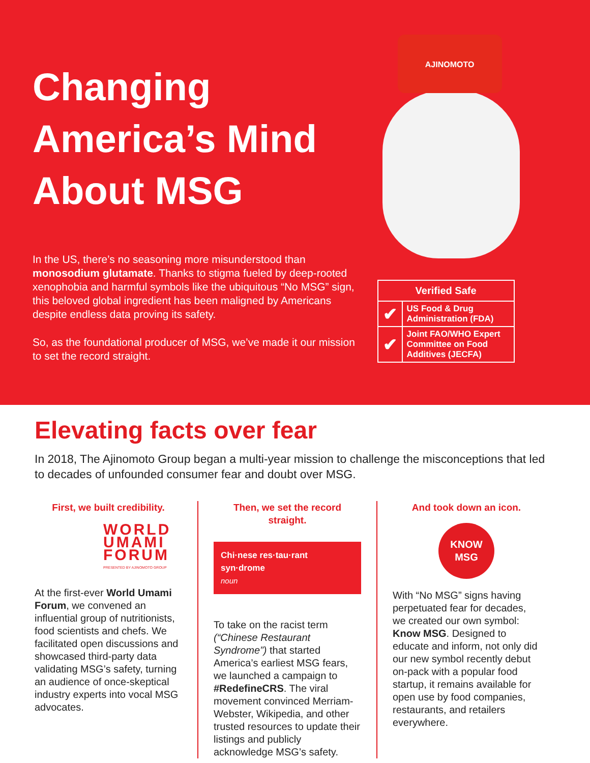Changing America’s Mind About MSG
In the US, there’s no seasoning more misunderstood than monosodium glutamate. Thanks to stigma fueled by deep-rooted xenophobia and harmful symbols like the ubiquitous “No MSG” sign, this beloved global ingredient has been maligned by Americans despite endless data proving its safety.
So, as the foundational producer of MSG, we’ve made it our mission to set the record straight.
AJINOMOTO
| Verified Safe | |
| --- | --- |
| ✔ | US Food & Drug Administration (FDA) |
| ✔ | Joint FAO/WHO Expert Committee on Food Additives (JECFA) |
Elevating facts over fear
In 2018, The Ajinomoto Group began a multi-year mission to challenge the misconceptions that led to decades of unfounded consumer fear and doubt over MSG.
First, we built credibility.
WORLD
UMAMI
FORUM
PRESENTED BY AJINOMOTO GROUP
At the first-ever World Umami Forum, we convened an influential group of nutritionists, food scientists and chefs. We facilitated open discussions and showcased third-party data validating MSG’s safety, turning an audience of once-skeptical industry experts into vocal MSG advocates.
Then, we set the record straight.
Chi·nese res·tau·rant syn·drome
noun
To take on the racist term (“Chinese Restaurant Syndrome”) that started America’s earliest MSG fears, we launched a campaign to #RedefineCRS. The viral movement convinced Merriam-Webster, Wikipedia, and other trusted resources to update their listings and publicly acknowledge MSG’s safety.
And took down an icon.
KNOW
MSG
With “No MSG” signs having perpetuated fear for decades, we created our own symbol: Know MSG. Designed to educate and inform, not only did our new symbol recently debut on-pack with a popular food startup, it remains available for open use by food companies, restaurants, and retailers everywhere.